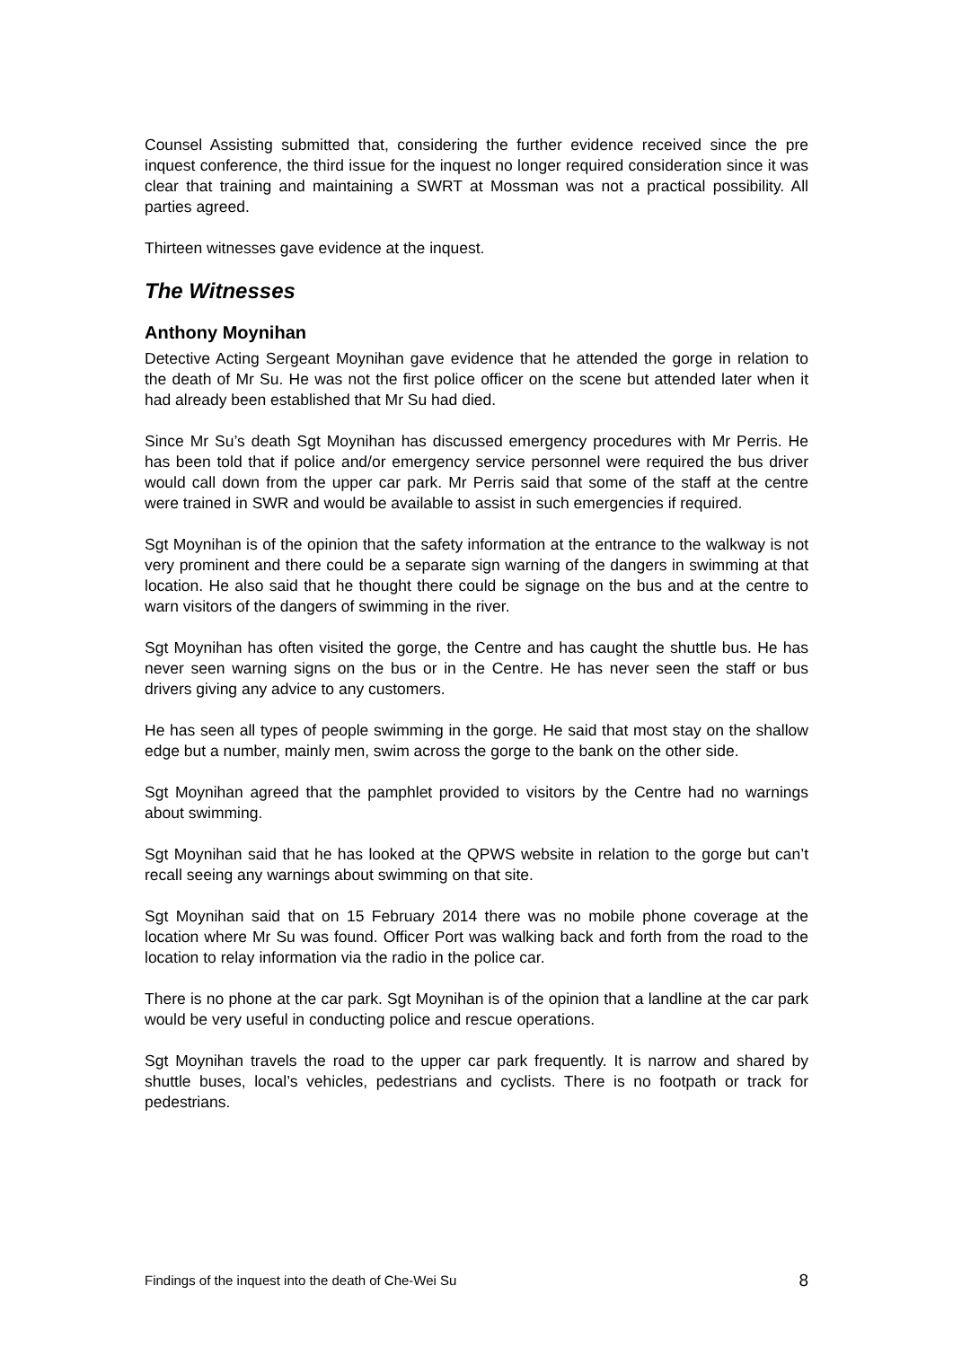Counsel Assisting submitted that, considering the further evidence received since the pre inquest conference, the third issue for the inquest no longer required consideration since it was clear that training and maintaining a SWRT at Mossman was not a practical possibility. All parties agreed.
Thirteen witnesses gave evidence at the inquest.
The Witnesses
Anthony Moynihan
Detective Acting Sergeant Moynihan gave evidence that he attended the gorge in relation to the death of Mr Su. He was not the first police officer on the scene but attended later when it had already been established that Mr Su had died.
Since Mr Su’s death Sgt Moynihan has discussed emergency procedures with Mr Perris. He has been told that if police and/or emergency service personnel were required the bus driver would call down from the upper car park. Mr Perris said that some of the staff at the centre were trained in SWR and would be available to assist in such emergencies if required.
Sgt Moynihan is of the opinion that the safety information at the entrance to the walkway is not very prominent and there could be a separate sign warning of the dangers in swimming at that location. He also said that he thought there could be signage on the bus and at the centre to warn visitors of the dangers of swimming in the river.
Sgt Moynihan has often visited the gorge, the Centre and has caught the shuttle bus. He has never seen warning signs on the bus or in the Centre. He has never seen the staff or bus drivers giving any advice to any customers.
He has seen all types of people swimming in the gorge. He said that most stay on the shallow edge but a number, mainly men, swim across the gorge to the bank on the other side.
Sgt Moynihan agreed that the pamphlet provided to visitors by the Centre had no warnings about swimming.
Sgt Moynihan said that he has looked at the QPWS website in relation to the gorge but can’t recall seeing any warnings about swimming on that site.
Sgt Moynihan said that on 15 February 2014 there was no mobile phone coverage at the location where Mr Su was found. Officer Port was walking back and forth from the road to the location to relay information via the radio in the police car.
There is no phone at the car park. Sgt Moynihan is of the opinion that a landline at the car park would be very useful in conducting police and rescue operations.
Sgt Moynihan travels the road to the upper car park frequently. It is narrow and shared by shuttle buses, local’s vehicles, pedestrians and cyclists. There is no footpath or track for pedestrians.
Findings of the inquest into the death of Che-Wei Su 8